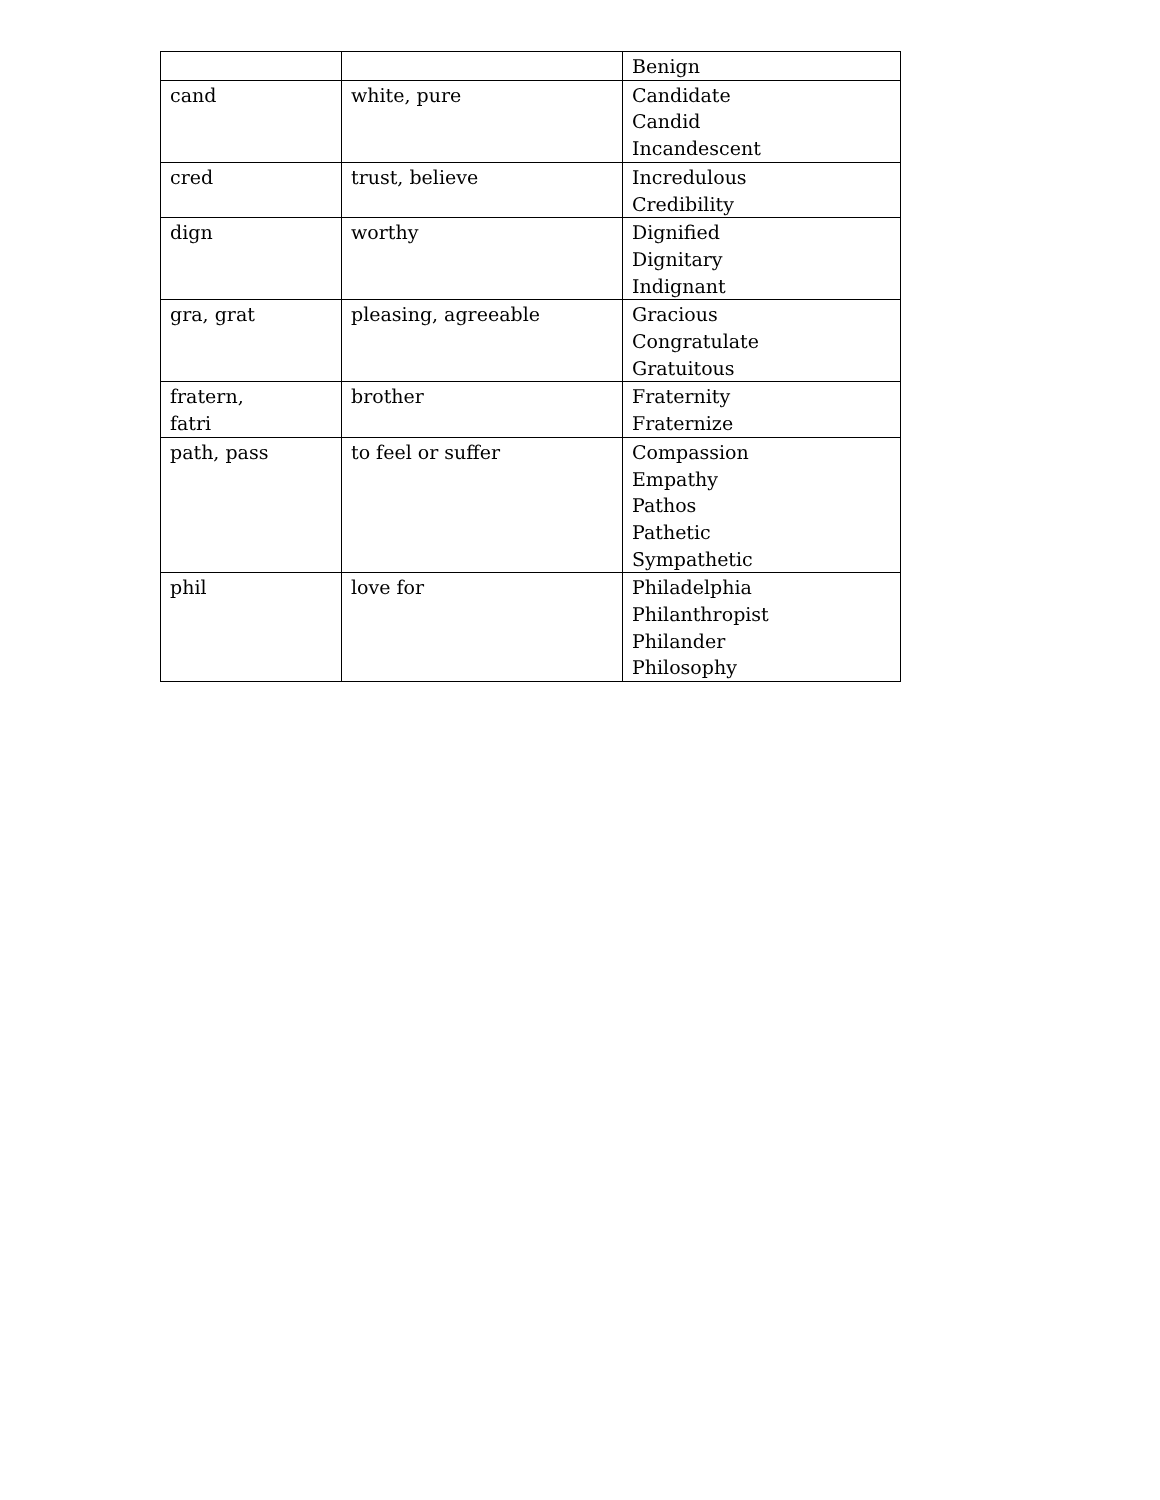| | | Benign |
| cand | white, pure | Candidate Candid Incandescent |
| cred | trust, believe | Incredulous Credibility |
| dign | worthy | Dignified Dignitary Indignant |
| gra, grat | pleasing, agreeable | Gracious Congratulate Gratuitous |
| fratern, fatri | brother | Fraternity Fraternize |
| path, pass | to feel or suffer | Compassion Empathy Pathos Pathetic Sympathetic |
| phil | love for | Philadelphia Philanthropist Philander Philosophy |